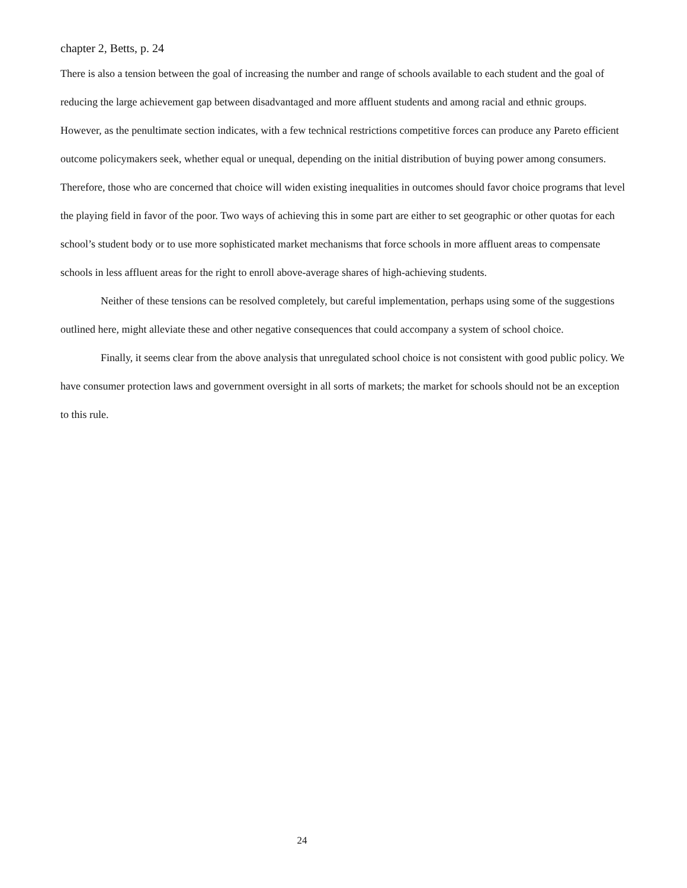chapter 2, Betts, p. 24
There is also a tension between the goal of increasing the number and range of schools available to each student and the goal of reducing the large achievement gap between disadvantaged and more affluent students and among racial and ethnic groups. However, as the penultimate section indicates, with a few technical restrictions competitive forces can produce any Pareto efficient outcome policymakers seek, whether equal or unequal, depending on the initial distribution of buying power among consumers. Therefore, those who are concerned that choice will widen existing inequalities in outcomes should favor choice programs that level the playing field in favor of the poor. Two ways of achieving this in some part are either to set geographic or other quotas for each school’s student body or to use more sophisticated market mechanisms that force schools in more affluent areas to compensate schools in less affluent areas for the right to enroll above-average shares of high-achieving students.
Neither of these tensions can be resolved completely, but careful implementation, perhaps using some of the suggestions outlined here, might alleviate these and other negative consequences that could accompany a system of school choice.
Finally, it seems clear from the above analysis that unregulated school choice is not consistent with good public policy. We have consumer protection laws and government oversight in all sorts of markets; the market for schools should not be an exception to this rule.
24